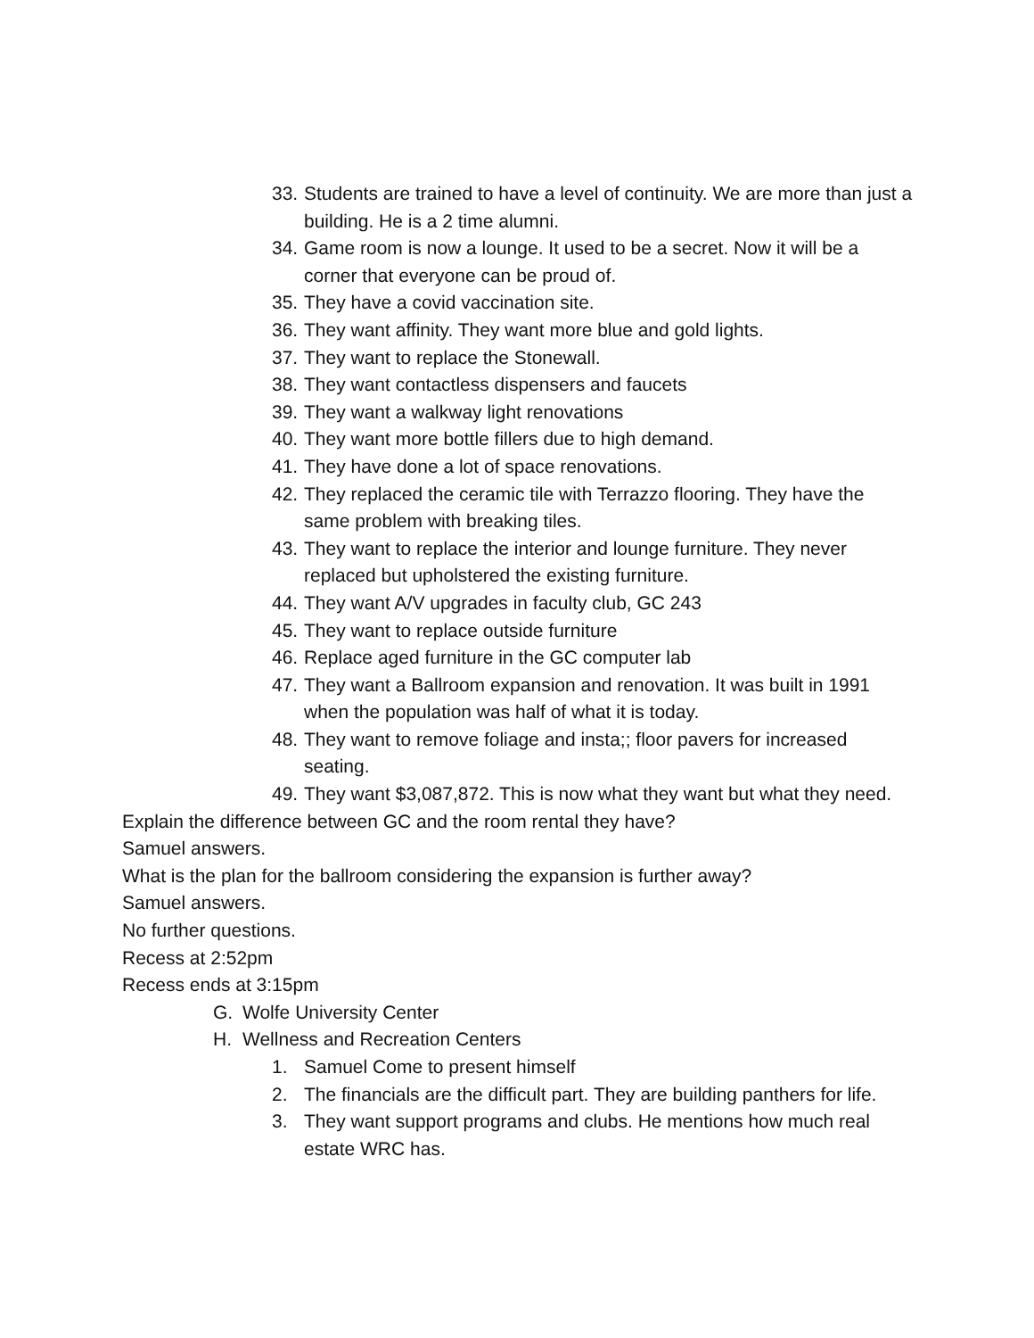33. Students are trained to have a level of continuity. We are more than just a building. He is a 2 time alumni.
34. Game room is now a lounge. It used to be a secret. Now it will be a corner that everyone can be proud of.
35. They have a covid vaccination site.
36. They want affinity. They want more blue and gold lights.
37. They want to replace the Stonewall.
38. They want contactless dispensers and faucets
39. They want a walkway light renovations
40. They want more bottle fillers due to high demand.
41. They have done a lot of space renovations.
42. They replaced the ceramic tile with Terrazzo flooring. They have the same problem with breaking tiles.
43. They want to replace the interior and lounge furniture. They never replaced but upholstered the existing furniture.
44. They want A/V upgrades in faculty club, GC 243
45. They want to replace outside furniture
46. Replace aged furniture in the GC computer lab
47. They want a Ballroom expansion and renovation. It was built in 1991 when the population was half of what it is today.
48. They want to remove foliage and insta;; floor pavers for increased seating.
49. They want $3,087,872. This is now what they want but what they need.
Explain the difference between GC and the room rental they have?
Samuel answers.
What is the plan for the ballroom considering the expansion is further away?
Samuel answers.
No further questions.
Recess at 2:52pm
Recess ends at 3:15pm
G. Wolfe University Center
H. Wellness and Recreation Centers
1. Samuel Come to present himself
2. The financials are the difficult part. They are building panthers for life.
3. They want support programs and clubs. He mentions how much real estate WRC has.